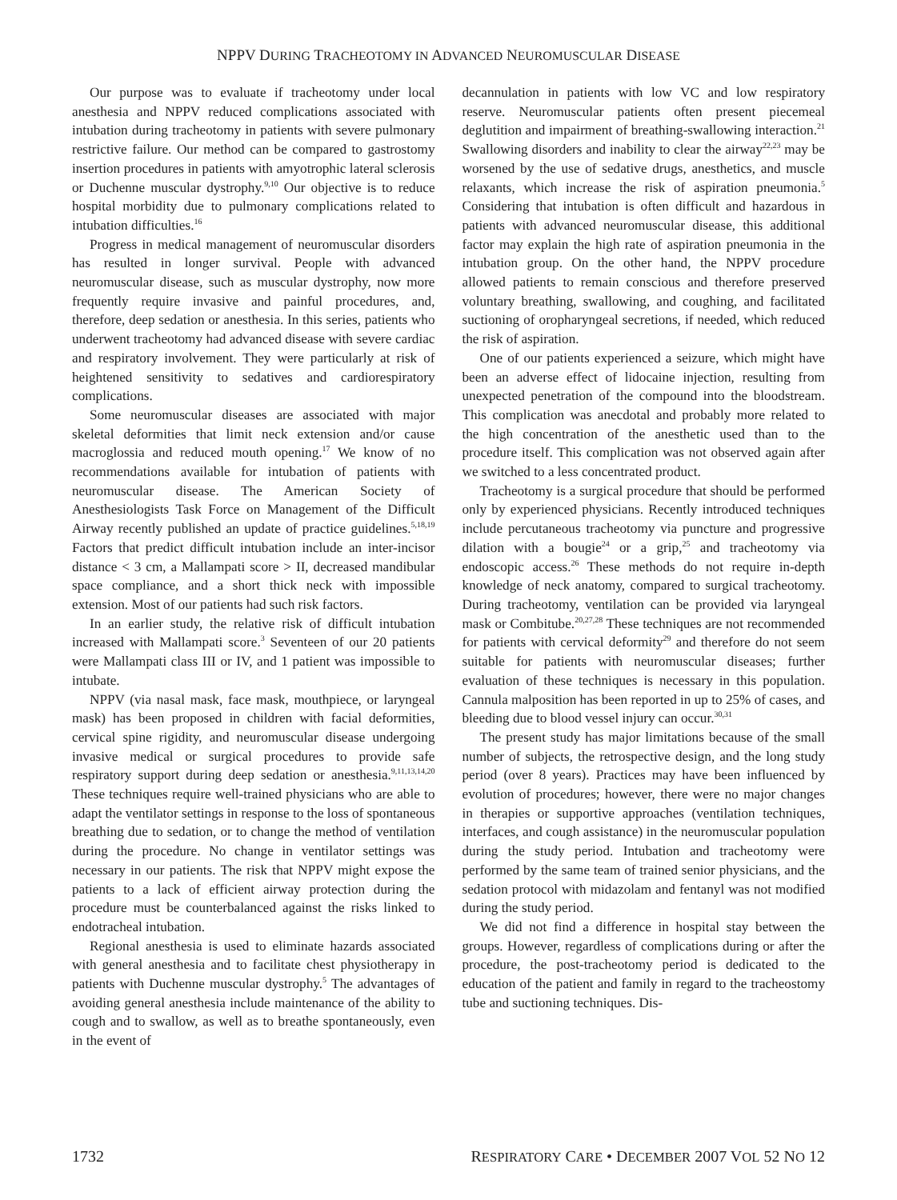NPPV DURING TRACHEOTOMY IN ADVANCED NEUROMUSCULAR DISEASE
Our purpose was to evaluate if tracheotomy under local anesthesia and NPPV reduced complications associated with intubation during tracheotomy in patients with severe pulmonary restrictive failure. Our method can be compared to gastrostomy insertion procedures in patients with amyotrophic lateral sclerosis or Duchenne muscular dystrophy.<sup>9,10</sup> Our objective is to reduce hospital morbidity due to pulmonary complications related to intubation difficulties.<sup>16</sup>
Progress in medical management of neuromuscular disorders has resulted in longer survival. People with advanced neuromuscular disease, such as muscular dystrophy, now more frequently require invasive and painful procedures, and, therefore, deep sedation or anesthesia. In this series, patients who underwent tracheotomy had advanced disease with severe cardiac and respiratory involvement. They were particularly at risk of heightened sensitivity to sedatives and cardiorespiratory complications.
Some neuromuscular diseases are associated with major skeletal deformities that limit neck extension and/or cause macroglossia and reduced mouth opening.<sup>17</sup> We know of no recommendations available for intubation of patients with neuromuscular disease. The American Society of Anesthesiologists Task Force on Management of the Difficult Airway recently published an update of practice guidelines.<sup>5,18,19</sup> Factors that predict difficult intubation include an inter-incisor distance < 3 cm, a Mallampati score > II, decreased mandibular space compliance, and a short thick neck with impossible extension. Most of our patients had such risk factors.
In an earlier study, the relative risk of difficult intubation increased with Mallampati score.<sup>3</sup> Seventeen of our 20 patients were Mallampati class III or IV, and 1 patient was impossible to intubate.
NPPV (via nasal mask, face mask, mouthpiece, or laryngeal mask) has been proposed in children with facial deformities, cervical spine rigidity, and neuromuscular disease undergoing invasive medical or surgical procedures to provide safe respiratory support during deep sedation or anesthesia.<sup>9,11,13,14,20</sup> These techniques require well-trained physicians who are able to adapt the ventilator settings in response to the loss of spontaneous breathing due to sedation, or to change the method of ventilation during the procedure. No change in ventilator settings was necessary in our patients. The risk that NPPV might expose the patients to a lack of efficient airway protection during the procedure must be counterbalanced against the risks linked to endotracheal intubation.
Regional anesthesia is used to eliminate hazards associated with general anesthesia and to facilitate chest physiotherapy in patients with Duchenne muscular dystrophy.<sup>5</sup> The advantages of avoiding general anesthesia include maintenance of the ability to cough and to swallow, as well as to breathe spontaneously, even in the event of
decannulation in patients with low VC and low respiratory reserve. Neuromuscular patients often present piecemeal deglutition and impairment of breathing-swallowing interaction.<sup>21</sup> Swallowing disorders and inability to clear the airway<sup>22,23</sup> may be worsened by the use of sedative drugs, anesthetics, and muscle relaxants, which increase the risk of aspiration pneumonia.<sup>5</sup> Considering that intubation is often difficult and hazardous in patients with advanced neuromuscular disease, this additional factor may explain the high rate of aspiration pneumonia in the intubation group. On the other hand, the NPPV procedure allowed patients to remain conscious and therefore preserved voluntary breathing, swallowing, and coughing, and facilitated suctioning of oropharyngeal secretions, if needed, which reduced the risk of aspiration.
One of our patients experienced a seizure, which might have been an adverse effect of lidocaine injection, resulting from unexpected penetration of the compound into the bloodstream. This complication was anecdotal and probably more related to the high concentration of the anesthetic used than to the procedure itself. This complication was not observed again after we switched to a less concentrated product.
Tracheotomy is a surgical procedure that should be performed only by experienced physicians. Recently introduced techniques include percutaneous tracheotomy via puncture and progressive dilation with a bougie<sup>24</sup> or a grip,<sup>25</sup> and tracheotomy via endoscopic access.<sup>26</sup> These methods do not require in-depth knowledge of neck anatomy, compared to surgical tracheotomy. During tracheotomy, ventilation can be provided via laryngeal mask or Combitube.<sup>20,27,28</sup> These techniques are not recommended for patients with cervical deformity<sup>29</sup> and therefore do not seem suitable for patients with neuromuscular diseases; further evaluation of these techniques is necessary in this population. Cannula malposition has been reported in up to 25% of cases, and bleeding due to blood vessel injury can occur.<sup>30,31</sup>
The present study has major limitations because of the small number of subjects, the retrospective design, and the long study period (over 8 years). Practices may have been influenced by evolution of procedures; however, there were no major changes in therapies or supportive approaches (ventilation techniques, interfaces, and cough assistance) in the neuromuscular population during the study period. Intubation and tracheotomy were performed by the same team of trained senior physicians, and the sedation protocol with midazolam and fentanyl was not modified during the study period.
We did not find a difference in hospital stay between the groups. However, regardless of complications during or after the procedure, the post-tracheotomy period is dedicated to the education of the patient and family in regard to the tracheostomy tube and suctioning techniques. Dis-
1732 RESPIRATORY CARE • DECEMBER 2007 VOL 52 NO 12